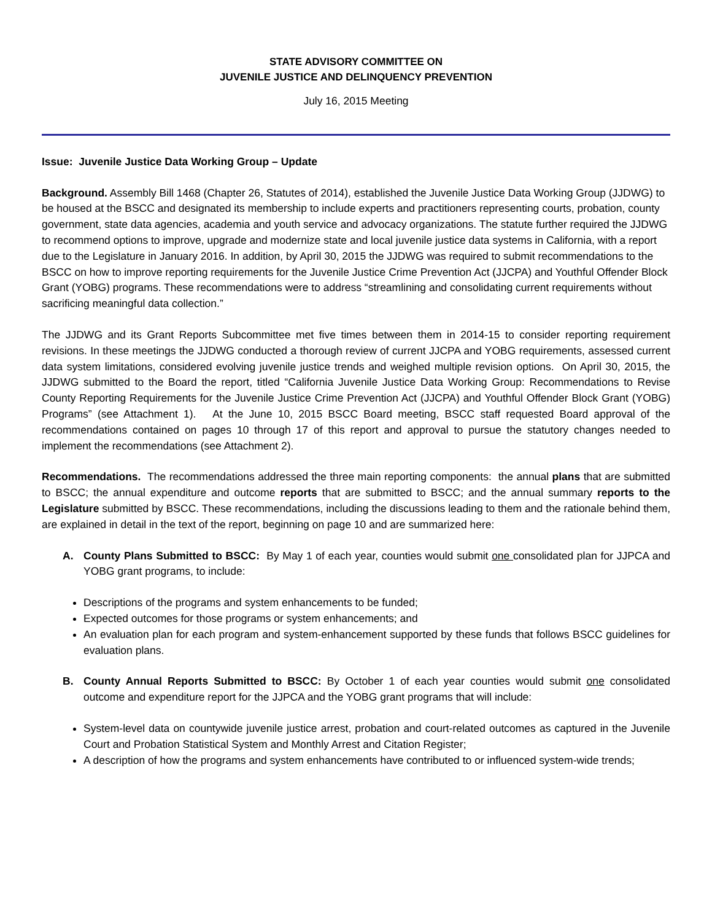STATE ADVISORY COMMITTEE ON
JUVENILE JUSTICE AND DELINQUENCY PREVENTION
July 16, 2015 Meeting
Issue: Juvenile Justice Data Working Group – Update
Background. Assembly Bill 1468 (Chapter 26, Statutes of 2014), established the Juvenile Justice Data Working Group (JJDWG) to be housed at the BSCC and designated its membership to include experts and practitioners representing courts, probation, county government, state data agencies, academia and youth service and advocacy organizations. The statute further required the JJDWG to recommend options to improve, upgrade and modernize state and local juvenile justice data systems in California, with a report due to the Legislature in January 2016. In addition, by April 30, 2015 the JJDWG was required to submit recommendations to the BSCC on how to improve reporting requirements for the Juvenile Justice Crime Prevention Act (JJCPA) and Youthful Offender Block Grant (YOBG) programs. These recommendations were to address “streamlining and consolidating current requirements without sacrificing meaningful data collection.”
The JJDWG and its Grant Reports Subcommittee met five times between them in 2014-15 to consider reporting requirement revisions. In these meetings the JJDWG conducted a thorough review of current JJCPA and YOBG requirements, assessed current data system limitations, considered evolving juvenile justice trends and weighed multiple revision options. On April 30, 2015, the JJDWG submitted to the Board the report, titled “California Juvenile Justice Data Working Group: Recommendations to Revise County Reporting Requirements for the Juvenile Justice Crime Prevention Act (JJCPA) and Youthful Offender Block Grant (YOBG) Programs” (see Attachment 1). At the June 10, 2015 BSCC Board meeting, BSCC staff requested Board approval of the recommendations contained on pages 10 through 17 of this report and approval to pursue the statutory changes needed to implement the recommendations (see Attachment 2).
Recommendations. The recommendations addressed the three main reporting components: the annual plans that are submitted to BSCC; the annual expenditure and outcome reports that are submitted to BSCC; and the annual summary reports to the Legislature submitted by BSCC. These recommendations, including the discussions leading to them and the rationale behind them, are explained in detail in the text of the report, beginning on page 10 and are summarized here:
A. County Plans Submitted to BSCC: By May 1 of each year, counties would submit one consolidated plan for JJPCA and YOBG grant programs, to include:
Descriptions of the programs and system enhancements to be funded;
Expected outcomes for those programs or system enhancements; and
An evaluation plan for each program and system-enhancement supported by these funds that follows BSCC guidelines for evaluation plans.
B. County Annual Reports Submitted to BSCC: By October 1 of each year counties would submit one consolidated outcome and expenditure report for the JJPCA and the YOBG grant programs that will include:
System-level data on countywide juvenile justice arrest, probation and court-related outcomes as captured in the Juvenile Court and Probation Statistical System and Monthly Arrest and Citation Register;
A description of how the programs and system enhancements have contributed to or influenced system-wide trends;